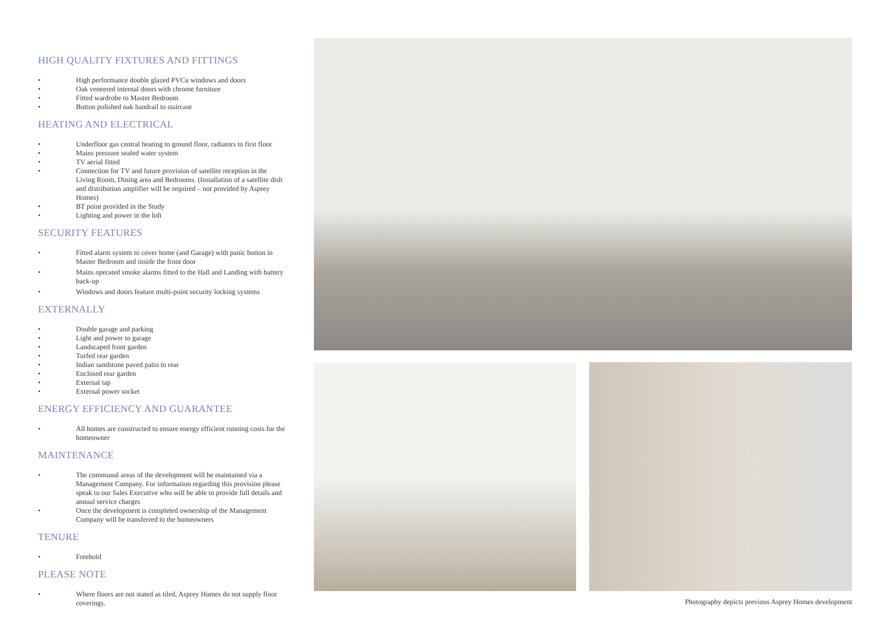HIGH QUALITY FIXTURES AND FITTINGS
• High performance double glazed PVCu windows and doors
• Oak veneered internal doors with chrome furniture
• Fitted wardrobe to Master Bedroom
• Button polished oak handrail to staircase
HEATING AND ELECTRICAL
• Underfloor gas central heating to ground floor, radiators to first floor
• Mains pressure sealed water system
• TV aerial fitted
• Connection for TV and future provision of satellite reception in the Living Room, Dining area and Bedrooms. (Installation of a satellite dish and distribution amplifier will be required – not provided by Asprey Homes)
• BT point provided in the Study
• Lighting and power in the loft
SECURITY FEATURES
• Fitted alarm system to cover home (and Garage) with panic button in Master Bedroom and inside the front door
• Mains operated smoke alarms fitted to the Hall and Landing with battery back-up
• Windows and doors feature multi-point security locking systems
EXTERNALLY
• Double garage and parking
• Light and power to garage
• Landscaped front garden
• Turfed rear garden
• Indian sandstone paved patio to rear
• Enclosed rear garden
• External tap
• External power socket
ENERGY EFFICIENCY AND GUARANTEE
• All homes are constructed to ensure energy efficient running costs for the homeowner
MAINTENANCE
• The communal areas of the development will be maintained via a Management Company. For information regarding this provision please speak to our Sales Executive who will be able to provide full details and annual service charges
• Once the development is completed ownership of the Management Company will be transferred to the homeowners
TENURE
• Freehold
PLEASE NOTE
• Where floors are not stated as tiled, Asprey Homes do not supply floor coverings.
Photography depicts previous Asprey Homes development